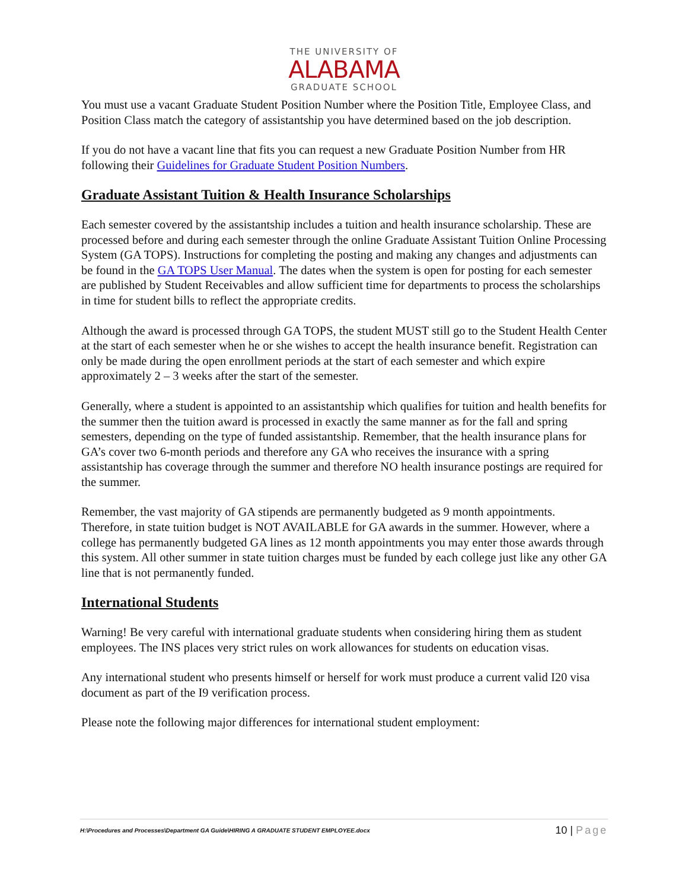THE UNIVERSITY OF
ALABAMA
GRADUATE SCHOOL
You must use a vacant Graduate Student Position Number where the Position Title, Employee Class, and Position Class match the category of assistantship you have determined based on the job description.
If you do not have a vacant line that fits you can request a new Graduate Position Number from HR following their Guidelines for Graduate Student Position Numbers.
Graduate Assistant Tuition & Health Insurance Scholarships
Each semester covered by the assistantship includes a tuition and health insurance scholarship. These are processed before and during each semester through the online Graduate Assistant Tuition Online Processing System (GA TOPS). Instructions for completing the posting and making any changes and adjustments can be found in the GA TOPS User Manual. The dates when the system is open for posting for each semester are published by Student Receivables and allow sufficient time for departments to process the scholarships in time for student bills to reflect the appropriate credits.
Although the award is processed through GA TOPS, the student MUST still go to the Student Health Center at the start of each semester when he or she wishes to accept the health insurance benefit. Registration can only be made during the open enrollment periods at the start of each semester and which expire approximately 2 – 3 weeks after the start of the semester.
Generally, where a student is appointed to an assistantship which qualifies for tuition and health benefits for the summer then the tuition award is processed in exactly the same manner as for the fall and spring semesters, depending on the type of funded assistantship. Remember, that the health insurance plans for GA’s cover two 6-month periods and therefore any GA who receives the insurance with a spring assistantship has coverage through the summer and therefore NO health insurance postings are required for the summer.
Remember, the vast majority of GA stipends are permanently budgeted as 9 month appointments. Therefore, in state tuition budget is NOT AVAILABLE for GA awards in the summer. However, where a college has permanently budgeted GA lines as 12 month appointments you may enter those awards through this system. All other summer in state tuition charges must be funded by each college just like any other GA line that is not permanently funded.
International Students
Warning! Be very careful with international graduate students when considering hiring them as student employees. The INS places very strict rules on work allowances for students on education visas.
Any international student who presents himself or herself for work must produce a current valid I20 visa document as part of the I9 verification process.
Please note the following major differences for international student employment:
H:\Procedures and Processes\Department GA Guide\HIRING A GRADUATE STUDENT EMPLOYEE.docx
10 | Page